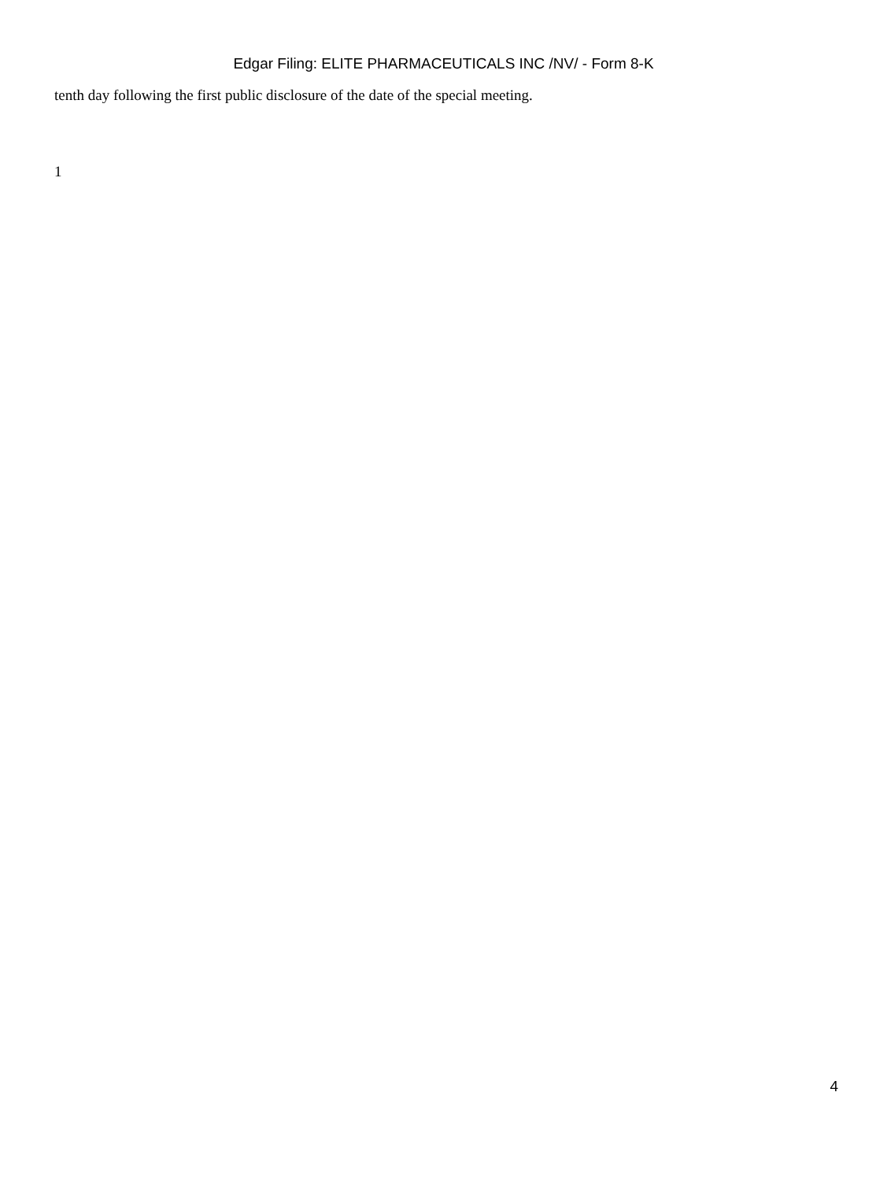Edgar Filing: ELITE PHARMACEUTICALS INC /NV/ - Form 8-K
tenth day following the first public disclosure of the date of the special meeting.
1
4